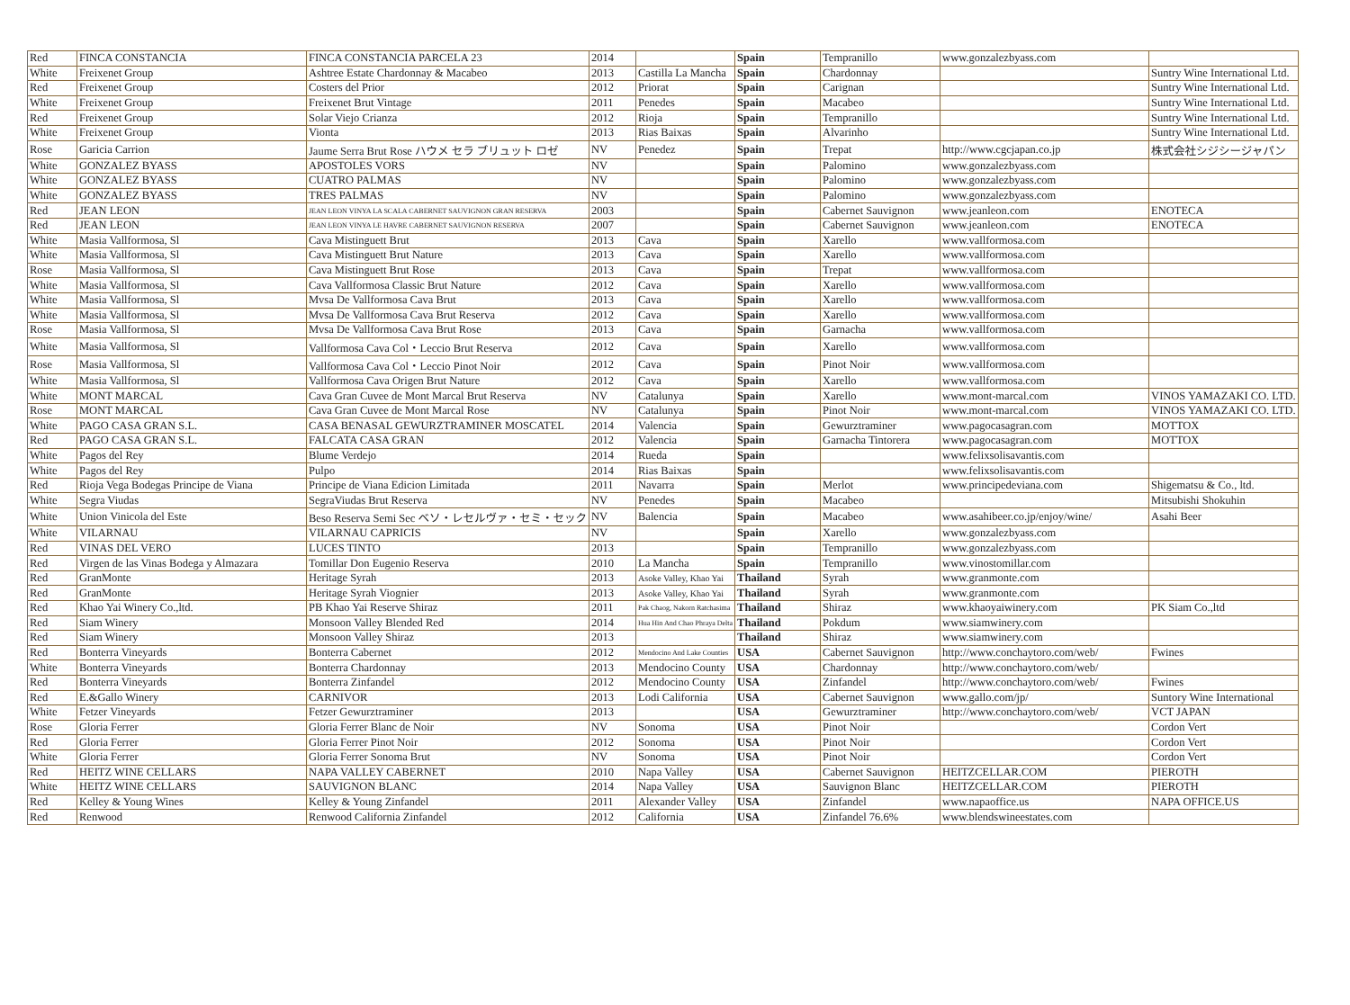| Red | FINCA CONSTANCIA | FINCA CONSTANCIA PARCELA 23 | 2014 | | Spain | Tempranillo | www.gonzalezbyass.com | |
| White | Freixenet Group | Ashtree Estate Chardonnay & Macabeo | 2013 | Castilla La Mancha | Spain | Chardonnay | | Suntry Wine International Ltd. |
| Red | Freixenet Group | Costers del Prior | 2012 | Priorat | Spain | Carignan | | Suntry Wine International Ltd. |
| White | Freixenet Group | Freixenet Brut Vintage | 2011 | Penedes | Spain | Macabeo | | Suntry Wine International Ltd. |
| Red | Freixenet Group | Solar Viejo Crianza | 2012 | Rioja | Spain | Tempranillo | | Suntry Wine International Ltd. |
| White | Freixenet Group | Vionta | 2013 | Rias Baixas | Spain | Alvarinho | | Suntry Wine International Ltd. |
| Rose | Garicia Carrion | Jaume Serra Brut Rose ハウメ セラ ブリュット ロゼ | NV | Penedez | Spain | Trepat | http://www.cgcjapan.co.jp | 株式会社シジシージャパン |
| White | GONZALEZ BYASS | APOSTOLES VORS | NV | | Spain | Palomino | www.gonzalezbyass.com | |
| White | GONZALEZ BYASS | CUATRO PALMAS | NV | | Spain | Palomino | www.gonzalezbyass.com | |
| White | GONZALEZ BYASS | TRES PALMAS | NV | | Spain | Palomino | www.gonzalezbyass.com | |
| Red | JEAN LEON | JEAN LEON VINYA LA SCALA CABERNET SAUVIGNON GRAN RESERVA | 2003 | | Spain | Cabernet Sauvignon | www.jeanleon.com | ENOTECA |
| Red | JEAN LEON | JEAN LEON VINYA LE HAVRE CABERNET SAUVIGNON RESERVA | 2007 | | Spain | Cabernet Sauvignon | www.jeanleon.com | ENOTECA |
| White | Masia Vallformosa, Sl | Cava Mistinguett Brut | 2013 | Cava | Spain | Xarello | www.vallformosa.com | |
| White | Masia Vallformosa, Sl | Cava Mistinguett Brut Nature | 2013 | Cava | Spain | Xarello | www.vallformosa.com | |
| Rose | Masia Vallformosa, Sl | Cava Mistinguett Brut Rose | 2013 | Cava | Spain | Trepat | www.vallformosa.com | |
| White | Masia Vallformosa, Sl | Cava Vallformosa Classic Brut Nature | 2012 | Cava | Spain | Xarello | www.vallformosa.com | |
| White | Masia Vallformosa, Sl | Mvsa De Vallformosa Cava Brut | 2013 | Cava | Spain | Xarello | www.vallformosa.com | |
| White | Masia Vallformosa, Sl | Mvsa De Vallformosa Cava Brut Reserva | 2012 | Cava | Spain | Xarello | www.vallformosa.com | |
| Rose | Masia Vallformosa, Sl | Mvsa De Vallformosa Cava Brut Rose | 2013 | Cava | Spain | Garnacha | www.vallformosa.com | |
| White | Masia Vallformosa, Sl | Vallformosa Cava Col・Leccio Brut Reserva | 2012 | Cava | Spain | Xarello | www.vallformosa.com | |
| Rose | Masia Vallformosa, Sl | Vallformosa Cava Col・Leccio Pinot Noir | 2012 | Cava | Spain | Pinot Noir | www.vallformosa.com | |
| White | Masia Vallformosa, Sl | Vallformosa Cava Origen Brut Nature | 2012 | Cava | Spain | Xarello | www.vallformosa.com | |
| White | MONT MARCAL | Cava Gran Cuvee de Mont Marcal Brut Reserva | NV | Catalunya | Spain | Xarello | www.mont-marcal.com | VINOS YAMAZAKI CO. LTD. |
| Rose | MONT MARCAL | Cava Gran Cuvee de Mont Marcal Rose | NV | Catalunya | Spain | Pinot Noir | www.mont-marcal.com | VINOS YAMAZAKI CO. LTD. |
| White | PAGO CASA GRAN S.L. | CASA BENASAL GEWURZTRAMINER MOSCATEL | 2014 | Valencia | Spain | Gewurztraminer | www.pagocasagran.com | MOTTOX |
| Red | PAGO CASA GRAN S.L. | FALCATA CASA GRAN | 2012 | Valencia | Spain | Garnacha Tintorera | www.pagocasagran.com | MOTTOX |
| White | Pagos del Rey | Blume Verdejo | 2014 | Rueda | Spain | | www.felixsolisavantis.com | |
| White | Pagos del Rey | Pulpo | 2014 | Rias Baixas | Spain | | www.felixsolisavantis.com | |
| Red | Rioja Vega Bodegas Principe de Viana | Principe de Viana Edicion Limitada | 2011 | Navarra | Spain | Merlot | www.principedeviana.com | Shigematsu & Co., ltd. |
| White | Segra Viudas | SegraViudas Brut Reserva | NV | Penedes | Spain | Macabeo | | Mitsubishi Shokuhin |
| White | Union Vinicola del Este | Beso Reserva Semi Sec ベソ・レセルヴァ・セミ・セック | NV | Balencia | Spain | Macabeo | www.asahibeer.co.jp/enjoy/wine/ | Asahi Beer |
| White | VILARNAU | VILARNAU CAPRICIS | NV | | Spain | Xarello | www.gonzalezbyass.com | |
| Red | VINAS DEL VERO | LUCES TINTO | 2013 | | Spain | Tempranillo | www.gonzalezbyass.com | |
| Red | Virgen de las Vinas Bodega y Almazara | Tomillar Don Eugenio Reserva | 2010 | La Mancha | Spain | Tempranillo | www.vinostomillar.com | |
| Red | GranMonte | Heritage Syrah | 2013 | Asoke Valley, Khao Yai | Thailand | Syrah | www.granmonte.com | |
| Red | GranMonte | Heritage Syrah Viognier | 2013 | Asoke Valley, Khao Yai | Thailand | Syrah | www.granmonte.com | |
| Red | Khao Yai Winery Co.,ltd. | PB Khao Yai Reserve Shiraz | 2011 | Pak Chaog, Nakorn Ratchasima | Thailand | Shiraz | www.khaoyaiwinery.com | PK Siam Co.,ltd |
| Red | Siam Winery | Monsoon Valley Blended Red | 2014 | Hua Hin And Chao Phraya Delta | Thailand | Pokdum | www.siamwinery.com | |
| Red | Siam Winery | Monsoon Valley Shiraz | 2013 | | Thailand | Shiraz | www.siamwinery.com | |
| Red | Bonterra Vineyards | Bonterra Cabernet | 2012 | Mendocino And Lake Counties | USA | Cabernet Sauvignon | http://www.conchaytoro.com/web/ | Fwines |
| White | Bonterra Vineyards | Bonterra Chardonnay | 2013 | Mendocino County | USA | Chardonnay | http://www.conchaytoro.com/web/ | |
| Red | Bonterra Vineyards | Bonterra Zinfandel | 2012 | Mendocino County | USA | Zinfandel | http://www.conchaytoro.com/web/ | Fwines |
| Red | E.&Gallo Winery | CARNIVOR | 2013 | Lodi California | USA | Cabernet Sauvignon | www.gallo.com/jp/ | Suntory Wine International |
| White | Fetzer Vineyards | Fetzer Gewurztraminer | 2013 | | USA | Gewurztraminer | http://www.conchaytoro.com/web/ | VCT JAPAN |
| Rose | Gloria Ferrer | Gloria Ferrer Blanc de Noir | NV | Sonoma | USA | Pinot Noir | | Cordon Vert |
| Red | Gloria Ferrer | Gloria Ferrer Pinot Noir | 2012 | Sonoma | USA | Pinot Noir | | Cordon Vert |
| White | Gloria Ferrer | Gloria Ferrer Sonoma Brut | NV | Sonoma | USA | Pinot Noir | | Cordon Vert |
| Red | HEITZ WINE CELLARS | NAPA VALLEY CABERNET | 2010 | Napa Valley | USA | Cabernet Sauvignon | HEITZCELLAR.COM | PIEROTH |
| White | HEITZ WINE CELLARS | SAUVIGNON BLANC | 2014 | Napa Valley | USA | Sauvignon Blanc | HEITZCELLAR.COM | PIEROTH |
| Red | Kelley & Young Wines | Kelley & Young Zinfandel | 2011 | Alexander Valley | USA | Zinfandel | www.napaoffice.us | NAPA OFFICE.US |
| Red | Renwood | Renwood California Zinfandel | 2012 | California | USA | Zinfandel 76.6% | www.blendswineestates.com | |